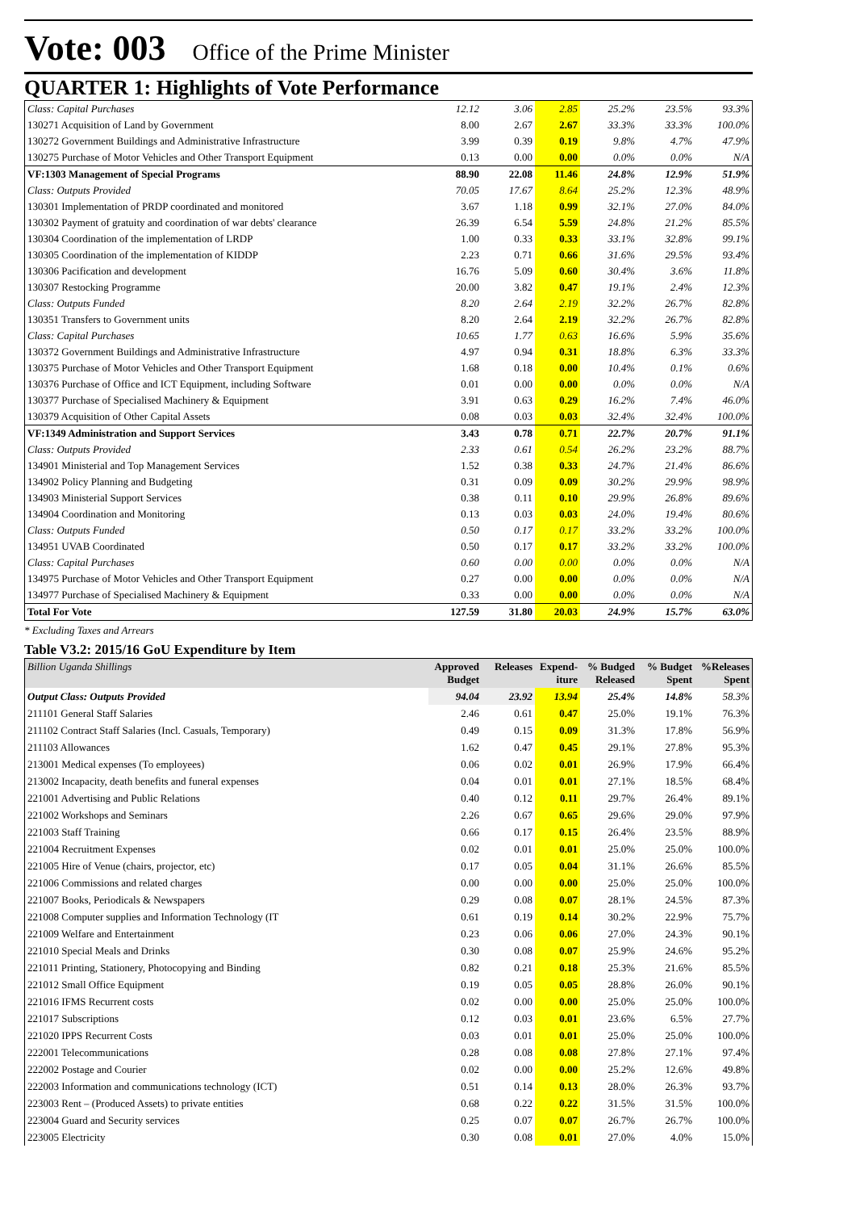Vote: 003 Office of the Prime Minister
QUARTER 1: Highlights of Vote Performance
| Class: Capital Purchases | 12.12 | 3.06 | 2.85 | 25.2% | 23.5% | 93.3% |
| 130271 Acquisition of Land by Government | 8.00 | 2.67 | 2.67 | 33.3% | 33.3% | 100.0% |
| 130272 Government Buildings and Administrative Infrastructure | 3.99 | 0.39 | 0.19 | 9.8% | 4.7% | 47.9% |
| 130275 Purchase of Motor Vehicles and Other Transport Equipment | 0.13 | 0.00 | 0.00 | 0.0% | 0.0% | N/A |
| VF:1303 Management of Special Programs | 88.90 | 22.08 | 11.46 | 24.8% | 12.9% | 51.9% |
| Class: Outputs Provided | 70.05 | 17.67 | 8.64 | 25.2% | 12.3% | 48.9% |
| 130301 Implementation of PRDP coordinated and monitored | 3.67 | 1.18 | 0.99 | 32.1% | 27.0% | 84.0% |
| 130302 Payment of gratuity and coordination of war debts' clearance | 26.39 | 6.54 | 5.59 | 24.8% | 21.2% | 85.5% |
| 130304 Coordination of the implementation of LRDP | 1.00 | 0.33 | 0.33 | 33.1% | 32.8% | 99.1% |
| 130305 Coordination of the implementation of KIDDP | 2.23 | 0.71 | 0.66 | 31.6% | 29.5% | 93.4% |
| 130306 Pacification and development | 16.76 | 5.09 | 0.60 | 30.4% | 3.6% | 11.8% |
| 130307 Restocking Programme | 20.00 | 3.82 | 0.47 | 19.1% | 2.4% | 12.3% |
| Class: Outputs Funded | 8.20 | 2.64 | 2.19 | 32.2% | 26.7% | 82.8% |
| 130351 Transfers to Government units | 8.20 | 2.64 | 2.19 | 32.2% | 26.7% | 82.8% |
| Class: Capital Purchases | 10.65 | 1.77 | 0.63 | 16.6% | 5.9% | 35.6% |
| 130372 Government Buildings and Administrative Infrastructure | 4.97 | 0.94 | 0.31 | 18.8% | 6.3% | 33.3% |
| 130375 Purchase of Motor Vehicles and Other Transport Equipment | 1.68 | 0.18 | 0.00 | 10.4% | 0.1% | 0.6% |
| 130376 Purchase of Office and ICT Equipment, including Software | 0.01 | 0.00 | 0.00 | 0.0% | 0.0% | N/A |
| 130377 Purchase of Specialised Machinery & Equipment | 3.91 | 0.63 | 0.29 | 16.2% | 7.4% | 46.0% |
| 130379 Acquisition of Other Capital Assets | 0.08 | 0.03 | 0.03 | 32.4% | 32.4% | 100.0% |
| VF:1349 Administration and Support Services | 3.43 | 0.78 | 0.71 | 22.7% | 20.7% | 91.1% |
| Class: Outputs Provided | 2.33 | 0.61 | 0.54 | 26.2% | 23.2% | 88.7% |
| 134901 Ministerial and Top Management Services | 1.52 | 0.38 | 0.33 | 24.7% | 21.4% | 86.6% |
| 134902 Policy Planning and Budgeting | 0.31 | 0.09 | 0.09 | 30.2% | 29.9% | 98.9% |
| 134903 Ministerial Support Services | 0.38 | 0.11 | 0.10 | 29.9% | 26.8% | 89.6% |
| 134904 Coordination and Monitoring | 0.13 | 0.03 | 0.03 | 24.0% | 19.4% | 80.6% |
| Class: Outputs Funded | 0.50 | 0.17 | 0.17 | 33.2% | 33.2% | 100.0% |
| 134951 UVAB Coordinated | 0.50 | 0.17 | 0.17 | 33.2% | 33.2% | 100.0% |
| Class: Capital Purchases | 0.60 | 0.00 | 0.00 | 0.0% | 0.0% | N/A |
| 134975 Purchase of Motor Vehicles and Other Transport Equipment | 0.27 | 0.00 | 0.00 | 0.0% | 0.0% | N/A |
| 134977 Purchase of Specialised Machinery & Equipment | 0.33 | 0.00 | 0.00 | 0.0% | 0.0% | N/A |
| Total For Vote | 127.59 | 31.80 | 20.03 | 24.9% | 15.7% | 63.0% |
* Excluding Taxes and Arrears
Table V3.2: 2015/16 GoU Expenditure by Item
| Billion Uganda Shillings | Approved Budget | Releases | Expend-iture | % Budged Released | % Budget Spent | %Releases Spent |
| --- | --- | --- | --- | --- | --- | --- |
| Output Class: Outputs Provided | 94.04 | 23.92 | 13.94 | 25.4% | 14.8% | 58.3% |
| 211101 General Staff Salaries | 2.46 | 0.61 | 0.47 | 25.0% | 19.1% | 76.3% |
| 211102 Contract Staff Salaries (Incl. Casuals, Temporary) | 0.49 | 0.15 | 0.09 | 31.3% | 17.8% | 56.9% |
| 211103 Allowances | 1.62 | 0.47 | 0.45 | 29.1% | 27.8% | 95.3% |
| 213001 Medical expenses (To employees) | 0.06 | 0.02 | 0.01 | 26.9% | 17.9% | 66.4% |
| 213002 Incapacity, death benefits and funeral expenses | 0.04 | 0.01 | 0.01 | 27.1% | 18.5% | 68.4% |
| 221001 Advertising and Public Relations | 0.40 | 0.12 | 0.11 | 29.7% | 26.4% | 89.1% |
| 221002 Workshops and Seminars | 2.26 | 0.67 | 0.65 | 29.6% | 29.0% | 97.9% |
| 221003 Staff Training | 0.66 | 0.17 | 0.15 | 26.4% | 23.5% | 88.9% |
| 221004 Recruitment Expenses | 0.02 | 0.01 | 0.01 | 25.0% | 25.0% | 100.0% |
| 221005 Hire of Venue (chairs, projector, etc) | 0.17 | 0.05 | 0.04 | 31.1% | 26.6% | 85.5% |
| 221006 Commissions and related charges | 0.00 | 0.00 | 0.00 | 25.0% | 25.0% | 100.0% |
| 221007 Books, Periodicals & Newspapers | 0.29 | 0.08 | 0.07 | 28.1% | 24.5% | 87.3% |
| 221008 Computer supplies and Information Technology (IT | 0.61 | 0.19 | 0.14 | 30.2% | 22.9% | 75.7% |
| 221009 Welfare and Entertainment | 0.23 | 0.06 | 0.06 | 27.0% | 24.3% | 90.1% |
| 221010 Special Meals and Drinks | 0.30 | 0.08 | 0.07 | 25.9% | 24.6% | 95.2% |
| 221011 Printing, Stationery, Photocopying and Binding | 0.82 | 0.21 | 0.18 | 25.3% | 21.6% | 85.5% |
| 221012 Small Office Equipment | 0.19 | 0.05 | 0.05 | 28.8% | 26.0% | 90.1% |
| 221016 IFMS Recurrent costs | 0.02 | 0.00 | 0.00 | 25.0% | 25.0% | 100.0% |
| 221017 Subscriptions | 0.12 | 0.03 | 0.01 | 23.6% | 6.5% | 27.7% |
| 221020 IPPS Recurrent Costs | 0.03 | 0.01 | 0.01 | 25.0% | 25.0% | 100.0% |
| 222001 Telecommunications | 0.28 | 0.08 | 0.08 | 27.8% | 27.1% | 97.4% |
| 222002 Postage and Courier | 0.02 | 0.00 | 0.00 | 25.2% | 12.6% | 49.8% |
| 222003 Information and communications technology (ICT) | 0.51 | 0.14 | 0.13 | 28.0% | 26.3% | 93.7% |
| 223003 Rent – (Produced Assets) to private entities | 0.68 | 0.22 | 0.22 | 31.5% | 31.5% | 100.0% |
| 223004 Guard and Security services | 0.25 | 0.07 | 0.07 | 26.7% | 26.7% | 100.0% |
| 223005 Electricity | 0.30 | 0.08 | 0.01 | 27.0% | 4.0% | 15.0% |